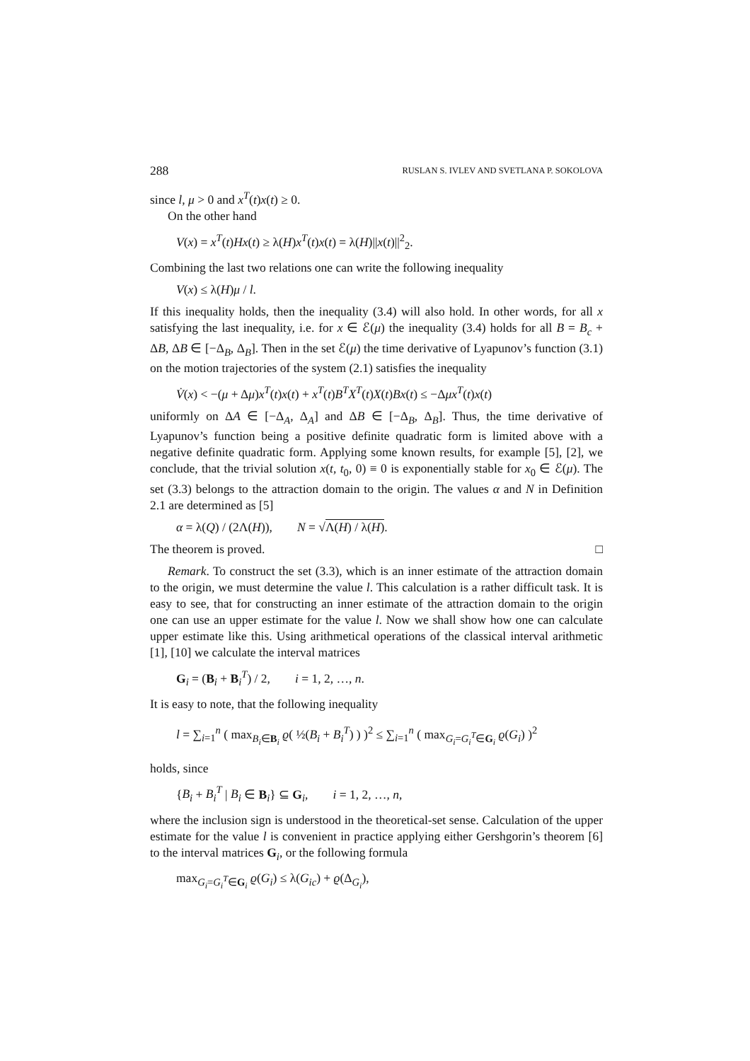288 RUSLAN S. IVLEV AND SVETLANA P. SOKOLOVA
since l, μ > 0 and x<sup>T</sup>(t)x(t) ≥ 0.
On the other hand
V(x) = x<sup>T</sup>(t)Hx(t) ≥ λ(H)x<sup>T</sup>(t)x(t) = λ(H)||x(t)||<sup>2</sup><sub>2</sub>.
Combining the last two relations one can write the following inequality
V(x) ≤ λ(H)μ / l.
If this inequality holds, then the inequality (3.4) will also hold. In other words, for all x satisfying the last inequality, i.e. for x ∈ ℰ(μ) the inequality (3.4) holds for all B = B<sub>c</sub> + ΔB, ΔB ∈ [−Δ<sub>B</sub>, Δ<sub>B</sub>]. Then in the set ℰ(μ) the time derivative of Lyapunov’s function (3.1) on the motion trajectories of the system (2.1) satisfies the inequality
V̇(x) < −(μ + Δμ)x<sup>T</sup>(t)x(t) + x<sup>T</sup>(t)B<sup>T</sup>X<sup>T</sup>(t)X(t)Bx(t) ≤ −Δμx<sup>T</sup>(t)x(t)
uniformly on ΔA ∈ [−Δ<sub>A</sub>, Δ<sub>A</sub>] and ΔB ∈ [−Δ<sub>B</sub>, Δ<sub>B</sub>]. Thus, the time derivative of Lyapunov’s function being a positive definite quadratic form is limited above with a negative definite quadratic form. Applying some known results, for example [5], [2], we conclude, that the trivial solution x(t, t<sub>0</sub>, 0) ≡ 0 is exponentially stable for x<sub>0</sub> ∈ ℰ(μ). The set (3.3) belongs to the attraction domain to the origin. The values α and N in Definition 2.1 are determined as [5]
α = λ(Q) / (2Λ(H)), N = √Λ(H) / λ(H).
The theorem is proved. □
Remark. To construct the set (3.3), which is an inner estimate of the attraction domain to the origin, we must determine the value l. This calculation is a rather difficult task. It is easy to see, that for constructing an inner estimate of the attraction domain to the origin one can use an upper estimate for the value l. Now we shall show how one can calculate upper estimate like this. Using arithmetical operations of the classical interval arithmetic [1], [10] we calculate the interval matrices
G<sub>i</sub> = (B<sub>i</sub> + B<sub>i</sub><sup>T</sup>) / 2, i = 1, 2, …, n.
It is easy to note, that the following inequality
l = ∑<sub>i=1</sub><sup>n</sup> ( max<sub>B<sub>i</sub>∈B<sub>i</sub></sub> ϱ( ½(B<sub>i</sub> + B<sub>i</sub><sup>T</sup>) ) )<sup>2</sup> ≤ ∑<sub>i=1</sub><sup>n</sup> ( max<sub>G<sub>i</sub>=G<sub>i</sub><sup>T</sup>∈G<sub>i</sub></sub> ϱ(G<sub>i</sub>) )<sup>2</sup>
holds, since
{B<sub>i</sub> + B<sub>i</sub><sup>T</sup> | B<sub>i</sub> ∈ B<sub>i</sub>} ⊆ G<sub>i</sub>, i = 1, 2, …, n,
where the inclusion sign is understood in the theoretical-set sense. Calculation of the upper estimate for the value l is convenient in practice applying either Gershgorin’s theorem [6] to the interval matrices G<sub>i</sub>, or the following formula
max<sub>G<sub>i</sub>=G<sub>i</sub><sup>T</sup>∈G<sub>i</sub></sub> ϱ(G<sub>i</sub>) ≤ λ(G<sub>ic</sub>) + ϱ(Δ<sub>G<sub>i</sub></sub>),